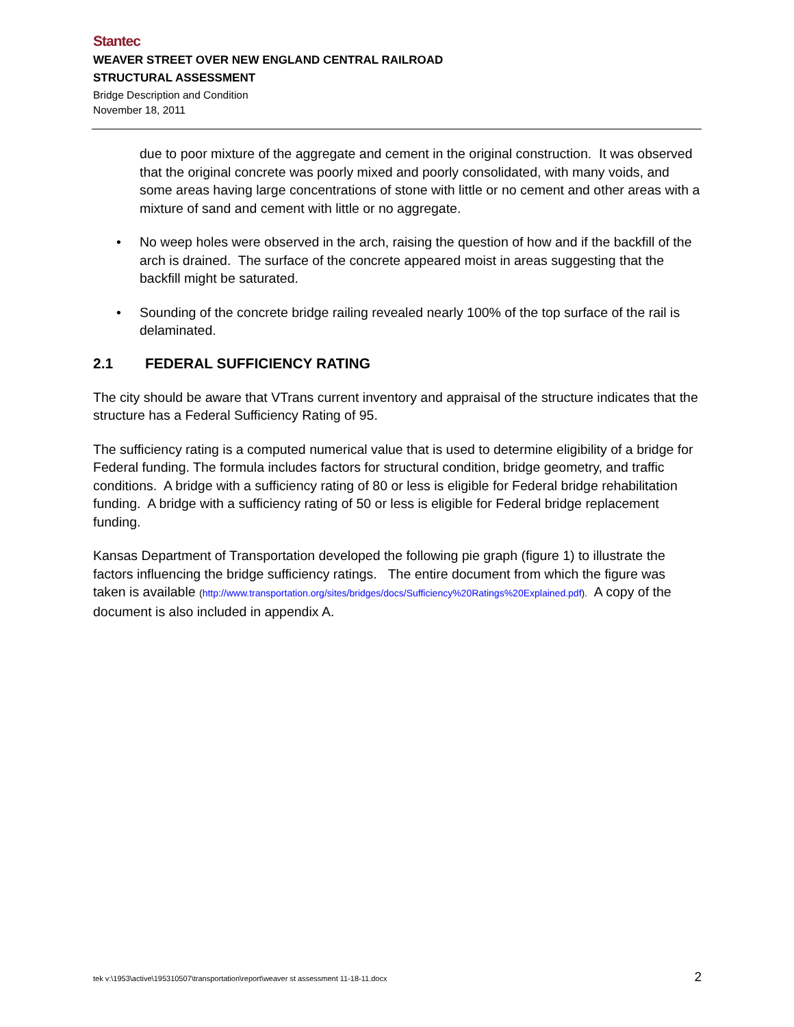Stantec
WEAVER STREET OVER NEW ENGLAND CENTRAL RAILROAD
STRUCTURAL ASSESSMENT
Bridge Description and Condition
November 18, 2011
due to poor mixture of the aggregate and cement in the original construction. It was observed that the original concrete was poorly mixed and poorly consolidated, with many voids, and some areas having large concentrations of stone with little or no cement and other areas with a mixture of sand and cement with little or no aggregate.
• No weep holes were observed in the arch, raising the question of how and if the backfill of the arch is drained. The surface of the concrete appeared moist in areas suggesting that the backfill might be saturated.
• Sounding of the concrete bridge railing revealed nearly 100% of the top surface of the rail is delaminated.
2.1 FEDERAL SUFFICIENCY RATING
The city should be aware that VTrans current inventory and appraisal of the structure indicates that the structure has a Federal Sufficiency Rating of 95.
The sufficiency rating is a computed numerical value that is used to determine eligibility of a bridge for Federal funding. The formula includes factors for structural condition, bridge geometry, and traffic conditions. A bridge with a sufficiency rating of 80 or less is eligible for Federal bridge rehabilitation funding. A bridge with a sufficiency rating of 50 or less is eligible for Federal bridge replacement funding.
Kansas Department of Transportation developed the following pie graph (figure 1) to illustrate the factors influencing the bridge sufficiency ratings. The entire document from which the figure was taken is available (http://www.transportation.org/sites/bridges/docs/Sufficiency%20Ratings%20Explained.pdf). A copy of the document is also included in appendix A.
tek v:\1953\active\195310507\transportation\report\weaver st assessment 11-18-11.docx 2